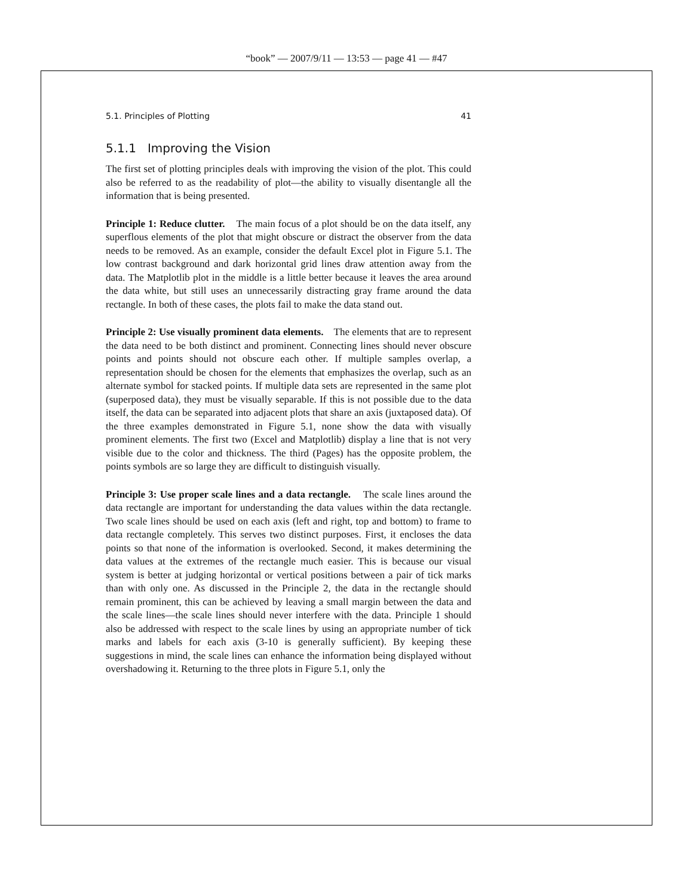“book” — 2007/9/11 — 13:53 — page 41 — #47
5.1. Principles of Plotting 41
5.1.1 Improving the Vision
The first set of plotting principles deals with improving the vision of the plot. This could also be referred to as the readability of plot—the ability to visually disentangle all the information that is being presented.
Principle 1: Reduce clutter. The main focus of a plot should be on the data itself, any superflous elements of the plot that might obscure or distract the observer from the data needs to be removed. As an example, consider the default Excel plot in Figure 5.1. The low contrast background and dark horizontal grid lines draw attention away from the data. The Matplotlib plot in the middle is a little better because it leaves the area around the data white, but still uses an unnecessarily distracting gray frame around the data rectangle. In both of these cases, the plots fail to make the data stand out.
Principle 2: Use visually prominent data elements. The elements that are to represent the data need to be both distinct and prominent. Connecting lines should never obscure points and points should not obscure each other. If multiple samples overlap, a representation should be chosen for the elements that emphasizes the overlap, such as an alternate symbol for stacked points. If multiple data sets are represented in the same plot (superposed data), they must be visually separable. If this is not possible due to the data itself, the data can be separated into adjacent plots that share an axis (juxtaposed data). Of the three examples demonstrated in Figure 5.1, none show the data with visually prominent elements. The first two (Excel and Matplotlib) display a line that is not very visible due to the color and thickness. The third (Pages) has the opposite problem, the points symbols are so large they are difficult to distinguish visually.
Principle 3: Use proper scale lines and a data rectangle. The scale lines around the data rectangle are important for understanding the data values within the data rectangle. Two scale lines should be used on each axis (left and right, top and bottom) to frame to data rectangle completely. This serves two distinct purposes. First, it encloses the data points so that none of the information is overlooked. Second, it makes determining the data values at the extremes of the rectangle much easier. This is because our visual system is better at judging horizontal or vertical positions between a pair of tick marks than with only one. As discussed in the Principle 2, the data in the rectangle should remain prominent, this can be achieved by leaving a small margin between the data and the scale lines—the scale lines should never interfere with the data. Principle 1 should also be addressed with respect to the scale lines by using an appropriate number of tick marks and labels for each axis (3-10 is generally sufficient). By keeping these suggestions in mind, the scale lines can enhance the information being displayed without overshadowing it. Returning to the three plots in Figure 5.1, only the